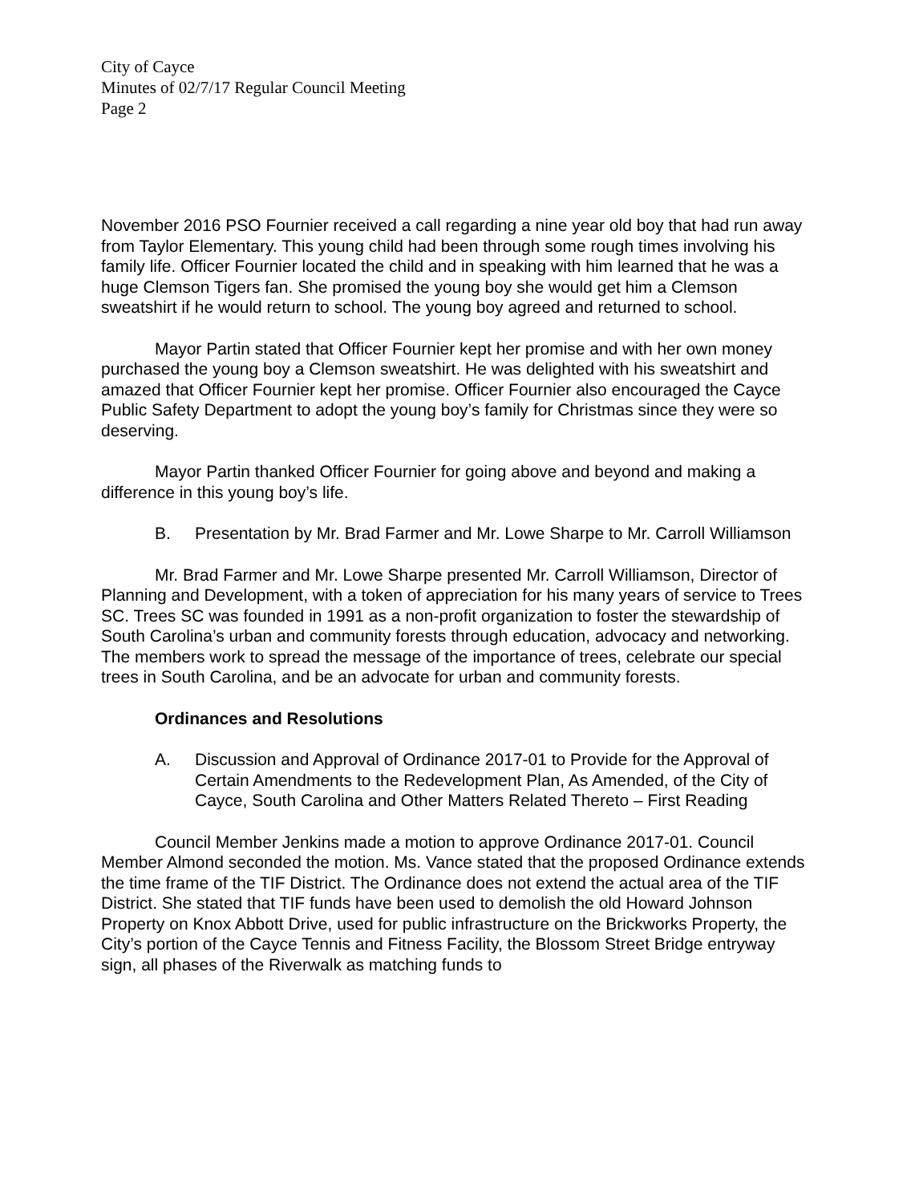City of Cayce
Minutes of 02/7/17 Regular Council Meeting
Page 2
November 2016 PSO Fournier received a call regarding a nine year old boy that had run away from Taylor Elementary. This young child had been through some rough times involving his family life. Officer Fournier located the child and in speaking with him learned that he was a huge Clemson Tigers fan. She promised the young boy she would get him a Clemson sweatshirt if he would return to school. The young boy agreed and returned to school.
Mayor Partin stated that Officer Fournier kept her promise and with her own money purchased the young boy a Clemson sweatshirt. He was delighted with his sweatshirt and amazed that Officer Fournier kept her promise. Officer Fournier also encouraged the Cayce Public Safety Department to adopt the young boy’s family for Christmas since they were so deserving.
Mayor Partin thanked Officer Fournier for going above and beyond and making a difference in this young boy’s life.
B. Presentation by Mr. Brad Farmer and Mr. Lowe Sharpe to Mr. Carroll Williamson
Mr. Brad Farmer and Mr. Lowe Sharpe presented Mr. Carroll Williamson, Director of Planning and Development, with a token of appreciation for his many years of service to Trees SC. Trees SC was founded in 1991 as a non-profit organization to foster the stewardship of South Carolina’s urban and community forests through education, advocacy and networking. The members work to spread the message of the importance of trees, celebrate our special trees in South Carolina, and be an advocate for urban and community forests.
Ordinances and Resolutions
A. Discussion and Approval of Ordinance 2017-01 to Provide for the Approval of Certain Amendments to the Redevelopment Plan, As Amended, of the City of Cayce, South Carolina and Other Matters Related Thereto – First Reading
Council Member Jenkins made a motion to approve Ordinance 2017-01. Council Member Almond seconded the motion. Ms. Vance stated that the proposed Ordinance extends the time frame of the TIF District. The Ordinance does not extend the actual area of the TIF District. She stated that TIF funds have been used to demolish the old Howard Johnson Property on Knox Abbott Drive, used for public infrastructure on the Brickworks Property, the City’s portion of the Cayce Tennis and Fitness Facility, the Blossom Street Bridge entryway sign, all phases of the Riverwalk as matching funds to